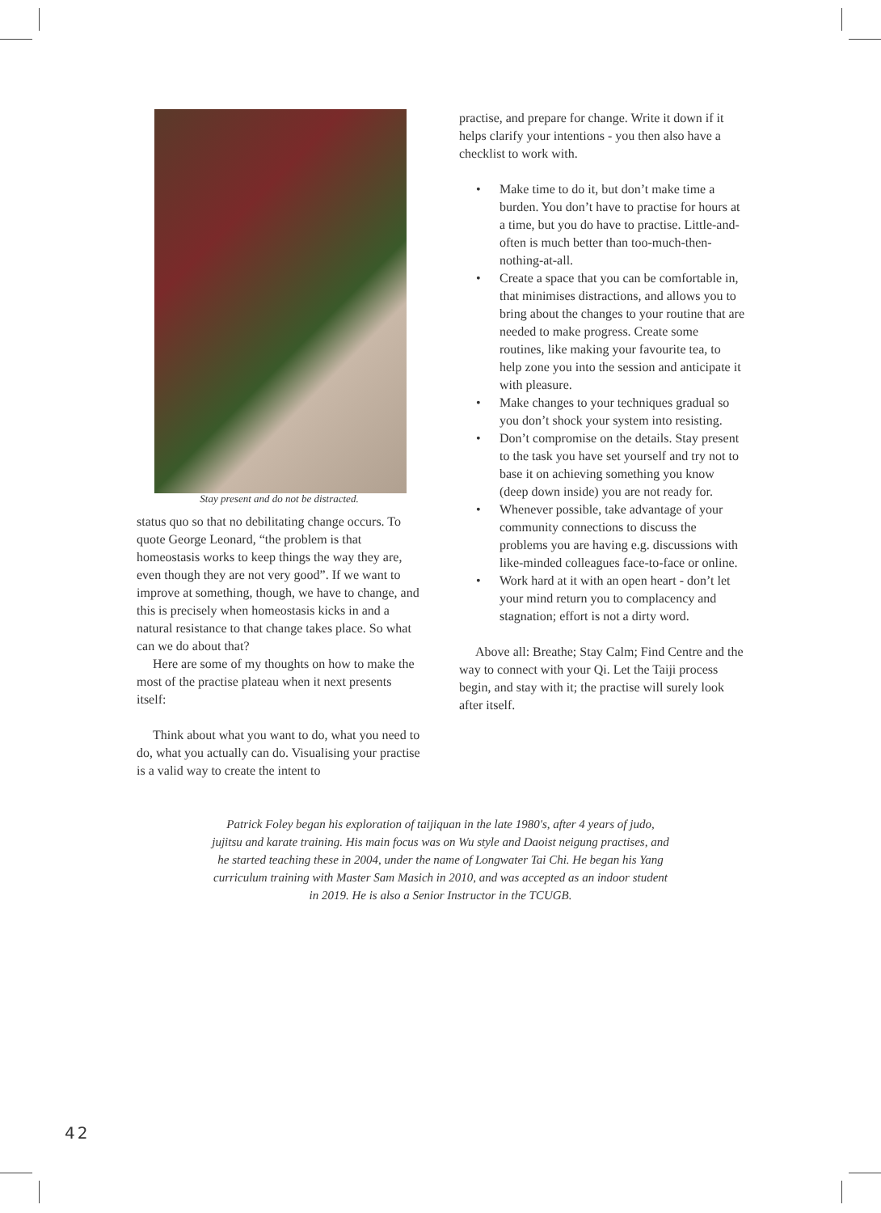Stay present and do not be distracted.
status quo so that no debilitating change occurs. To quote George Leonard, “the problem is that homeostasis works to keep things the way they are, even though they are not very good”. If we want to improve at something, though, we have to change, and this is precisely when homeostasis kicks in and a natural resistance to that change takes place. So what can we do about that?
Here are some of my thoughts on how to make the most of the practise plateau when it next presents itself:
Think about what you want to do, what you need to do, what you actually can do. Visualising your practise is a valid way to create the intent to
practise, and prepare for change. Write it down if it helps clarify your intentions - you then also have a checklist to work with.
• Make time to do it, but don’t make time a burden. You don’t have to practise for hours at a time, but you do have to practise. Little-and-often is much better than too-much-then-nothing-at-all.
• Create a space that you can be comfortable in, that minimises distractions, and allows you to bring about the changes to your routine that are needed to make progress. Create some routines, like making your favourite tea, to help zone you into the session and anticipate it with pleasure.
• Make changes to your techniques gradual so you don’t shock your system into resisting.
• Don’t compromise on the details. Stay present to the task you have set yourself and try not to base it on achieving something you know (deep down inside) you are not ready for.
• Whenever possible, take advantage of your community connections to discuss the problems you are having e.g. discussions with like-minded colleagues face-to-face or online.
• Work hard at it with an open heart - don’t let your mind return you to complacency and stagnation; effort is not a dirty word.
Above all: Breathe; Stay Calm; Find Centre and the way to connect with your Qi. Let the Taiji process begin, and stay with it; the practise will surely look after itself.
Patrick Foley began his exploration of taijiquan in the late 1980's, after 4 years of judo, jujitsu and karate training. His main focus was on Wu style and Daoist neigung practises, and he started teaching these in 2004, under the name of Longwater Tai Chi. He began his Yang curriculum training with Master Sam Masich in 2010, and was accepted as an indoor student in 2019. He is also a Senior Instructor in the TCUGB.
42